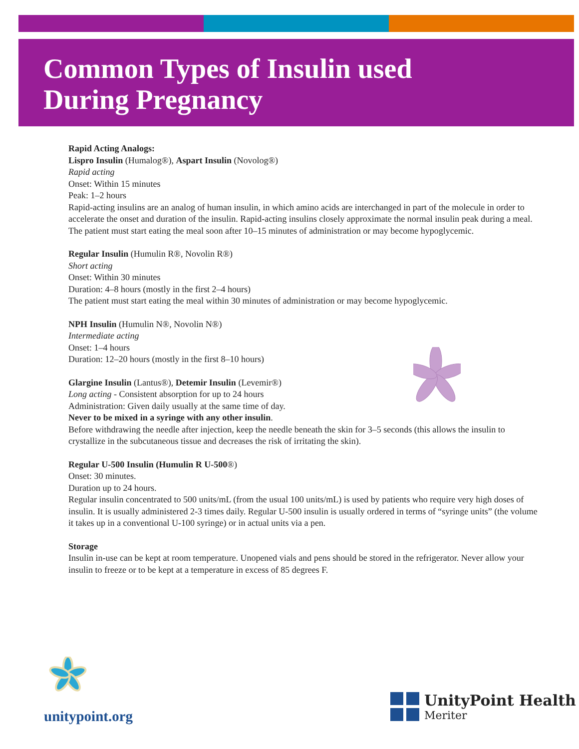Common Types of Insulin used
During Pregnancy
Rapid Acting Analogs:
Lispro Insulin (Humalog®), Aspart Insulin (Novolog®)
Rapid acting
Onset: Within 15 minutes
Peak: 1–2 hours
Rapid-acting insulins are an analog of human insulin, in which amino acids are interchanged in part of the molecule in order to accelerate the onset and duration of the insulin. Rapid-acting insulins closely approximate the normal insulin peak during a meal. The patient must start eating the meal soon after 10–15 minutes of administration or may become hypoglycemic.
Regular Insulin (Humulin R®, Novolin R®)
Short acting
Onset: Within 30 minutes
Duration: 4–8 hours (mostly in the first 2–4 hours)
The patient must start eating the meal within 30 minutes of administration or may become hypoglycemic.
NPH Insulin (Humulin N®, Novolin N®)
Intermediate acting
Onset: 1–4 hours
Duration: 12–20 hours (mostly in the first 8–10 hours)
Glargine Insulin (Lantus®), Detemir Insulin (Levemir®)
Long acting - Consistent absorption for up to 24 hours
Administration: Given daily usually at the same time of day.
Never to be mixed in a syringe with any other insulin.
Before withdrawing the needle after injection, keep the needle beneath the skin for 3–5 seconds (this allows the insulin to crystallize in the subcutaneous tissue and decreases the risk of irritating the skin).
Regular U-500 Insulin (Humulin R U-500®)
Onset: 30 minutes.
Duration up to 24 hours.
Regular insulin concentrated to 500 units/mL (from the usual 100 units/mL) is used by patients who require very high doses of insulin. It is usually administered 2-3 times daily. Regular U-500 insulin is usually ordered in terms of “syringe units” (the volume it takes up in a conventional U-100 syringe) or in actual units via a pen.
Storage
Insulin in-use can be kept at room temperature. Unopened vials and pens should be stored in the refrigerator. Never allow your insulin to freeze or to be kept at a temperature in excess of 85 degrees F.
unitypoint.org
UnityPoint Health
Meriter